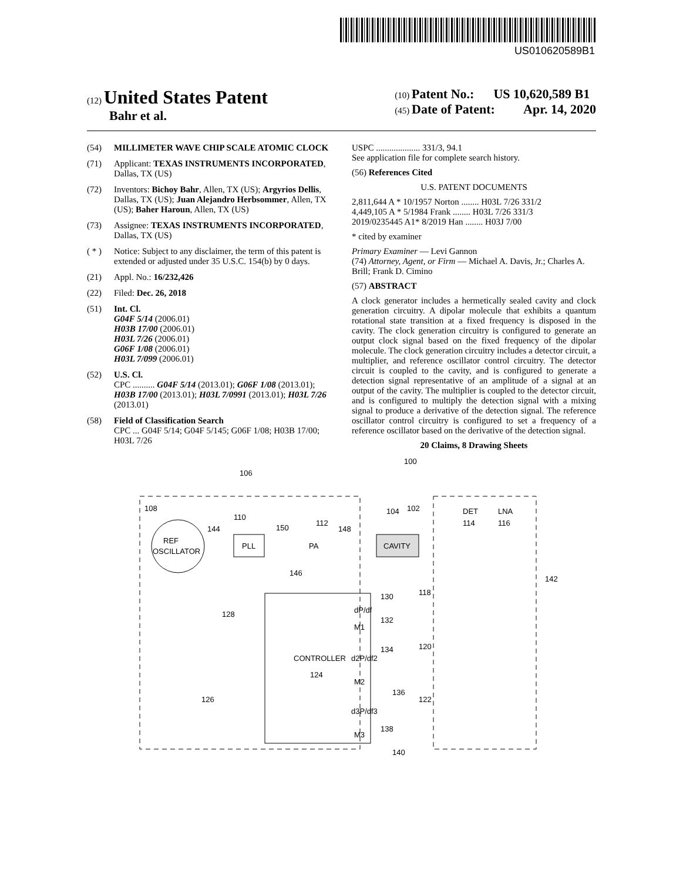US010620589B1
(12) United States Patent
Bahr et al.
(10) Patent No.: US 10,620,589 B1
(45) Date of Patent: Apr. 14, 2020
(54) MILLIMETER WAVE CHIP SCALE ATOMIC CLOCK
(71) Applicant: TEXAS INSTRUMENTS INCORPORATED, Dallas, TX (US)
(72) Inventors: Bichoy Bahr, Allen, TX (US); Argyrios Dellis, Dallas, TX (US); Juan Alejandro Herbsommer, Allen, TX (US); Baher Haroun, Allen, TX (US)
(73) Assignee: TEXAS INSTRUMENTS INCORPORATED, Dallas, TX (US)
( * ) Notice: Subject to any disclaimer, the term of this patent is extended or adjusted under 35 U.S.C. 154(b) by 0 days.
(21) Appl. No.: 16/232,426
(22) Filed: Dec. 26, 2018
(51) Int. Cl.
G04F 5/14 (2006.01)
H03B 17/00 (2006.01)
H03L 7/26 (2006.01)
G06F 1/08 (2006.01)
H03L 7/099 (2006.01)
(52) U.S. Cl.
CPC .......... G04F 5/14 (2013.01); G06F 1/08 (2013.01); H03B 17/00 (2013.01); H03L 7/0991 (2013.01); H03L 7/26 (2013.01)
(58) Field of Classification Search
CPC ... G04F 5/14; G04F 5/145; G06F 1/08; H03B 17/00; H03L 7/26
USPC .................... 331/3, 94.1
See application file for complete search history.
(56) References Cited
U.S. PATENT DOCUMENTS
2,811,644 A * 10/1957 Norton ........ H03L 7/26 331/2
4,449,105 A * 5/1984 Frank ........ H03L 7/26 331/3
2019/0235445 A1* 8/2019 Han ........ H03J 7/00
* cited by examiner
Primary Examiner — Levi Gannon
(74) Attorney, Agent, or Firm — Michael A. Davis, Jr.; Charles A. Brill; Frank D. Cimino
(57) ABSTRACT
A clock generator includes a hermetically sealed cavity and clock generation circuitry. A dipolar molecule that exhibits a quantum rotational state transition at a fixed frequency is disposed in the cavity. The clock generation circuitry is configured to generate an output clock signal based on the fixed frequency of the dipolar molecule. The clock generation circuitry includes a detector circuit, a multiplier, and reference oscillator control circuitry. The detector circuit is coupled to the cavity, and is configured to generate a detection signal representative of an amplitude of a signal at an output of the cavity. The multiplier is coupled to the detector circuit, and is configured to multiply the detection signal with a mixing signal to produce a derivative of the detection signal. The reference oscillator control circuitry is configured to set a frequency of a reference oscillator based on the derivative of the detection signal.
20 Claims, 8 Drawing Sheets
REF
OSCILLATOR
PLL
PA
CAVITY
DET
LNA
CONTROLLER
124
106
100
108
110
112
104
102
114
116
118
120
122
130
132
134
136
138
140
142
144
150
148
146
128
126
dP/df
M1
d2P/df2
M2
d3P/df3
M3